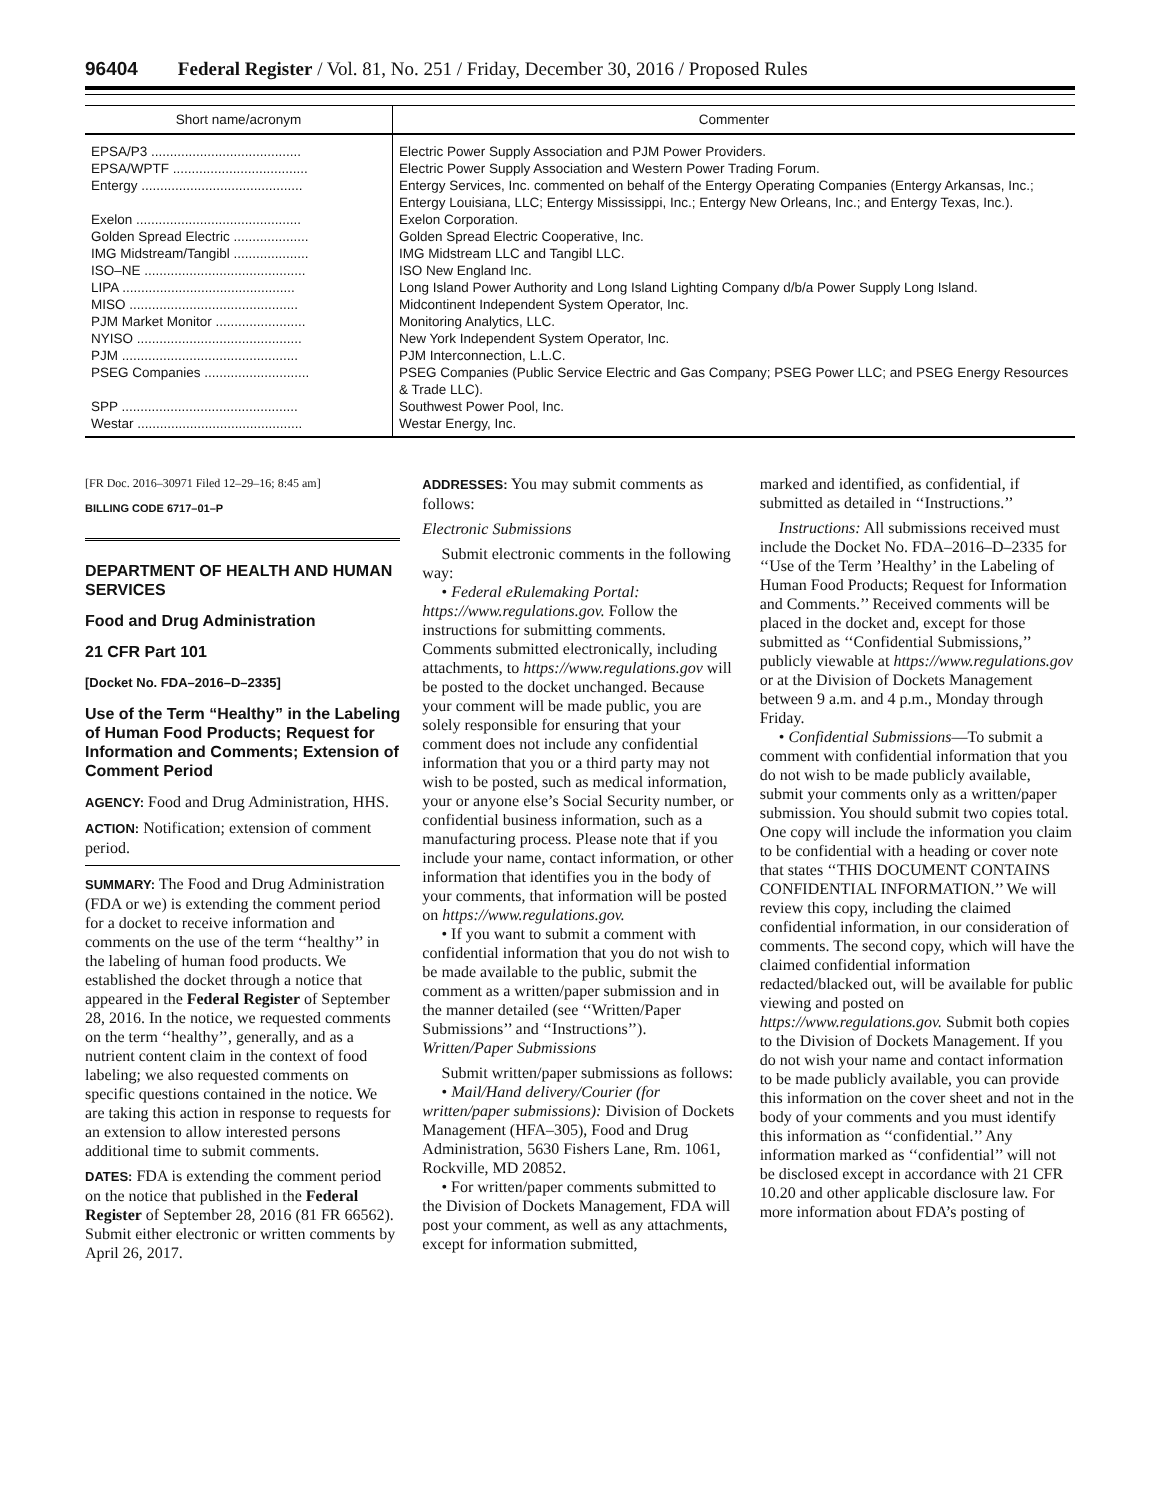96404 Federal Register / Vol. 81, No. 251 / Friday, December 30, 2016 / Proposed Rules
| Short name/acronym | Commenter |
| --- | --- |
| EPSA/P3 ........................................ | Electric Power Supply Association and PJM Power Providers. |
| EPSA/WPTF .................................... | Electric Power Supply Association and Western Power Trading Forum. |
| Entergy ........................................... | Entergy Services, Inc. commented on behalf of the Entergy Operating Companies (Entergy Arkansas, Inc.; Entergy Louisiana, LLC; Entergy Mississippi, Inc.; Entergy New Orleans, Inc.; and Entergy Texas, Inc.). |
| Exelon ............................................ | Exelon Corporation. |
| Golden Spread Electric .................... | Golden Spread Electric Cooperative, Inc. |
| IMG Midstream/Tangibl .................... | IMG Midstream LLC and Tangibl LLC. |
| ISO–NE ........................................... | ISO New England Inc. |
| LIPA .............................................. | Long Island Power Authority and Long Island Lighting Company d/b/a Power Supply Long Island. |
| MISO ............................................. | Midcontinent Independent System Operator, Inc. |
| PJM Market Monitor ........................ | Monitoring Analytics, LLC. |
| NYISO ............................................ | New York Independent System Operator, Inc. |
| PJM ............................................... | PJM Interconnection, L.L.C. |
| PSEG Companies ............................ | PSEG Companies (Public Service Electric and Gas Company; PSEG Power LLC; and PSEG Energy Resources & Trade LLC). |
| SPP ............................................... | Southwest Power Pool, Inc. |
| Westar ............................................ | Westar Energy, Inc. |
[FR Doc. 2016–30971 Filed 12–29–16; 8:45 am]
BILLING CODE 6717–01–P
DEPARTMENT OF HEALTH AND HUMAN SERVICES
Food and Drug Administration
21 CFR Part 101
[Docket No. FDA–2016–D–2335]
Use of the Term “Healthy” in the Labeling of Human Food Products; Request for Information and Comments; Extension of Comment Period
AGENCY: Food and Drug Administration, HHS.
ACTION: Notification; extension of comment period.
SUMMARY: The Food and Drug Administration (FDA or we) is extending the comment period for a docket to receive information and comments on the use of the term ‘‘healthy’’ in the labeling of human food products. We established the docket through a notice that appeared in the Federal Register of September 28, 2016. In the notice, we requested comments on the term ‘‘healthy’’, generally, and as a nutrient content claim in the context of food labeling; we also requested comments on specific questions contained in the notice. We are taking this action in response to requests for an extension to allow interested persons additional time to submit comments.
DATES: FDA is extending the comment period on the notice that published in the Federal Register of September 28, 2016 (81 FR 66562). Submit either electronic or written comments by April 26, 2017.
ADDRESSES: You may submit comments as follows:
Electronic Submissions
Submit electronic comments in the following way:
• Federal eRulemaking Portal: https://www.regulations.gov. Follow the instructions for submitting comments. Comments submitted electronically, including attachments, to https://www.regulations.gov will be posted to the docket unchanged. Because your comment will be made public, you are solely responsible for ensuring that your comment does not include any confidential information that you or a third party may not wish to be posted, such as medical information, your or anyone else’s Social Security number, or confidential business information, such as a manufacturing process. Please note that if you include your name, contact information, or other information that identifies you in the body of your comments, that information will be posted on https://www.regulations.gov.
• If you want to submit a comment with confidential information that you do not wish to be made available to the public, submit the comment as a written/paper submission and in the manner detailed (see ‘‘Written/Paper Submissions’’ and ‘‘Instructions’’).
Written/Paper Submissions
Submit written/paper submissions as follows:
• Mail/Hand delivery/Courier (for written/paper submissions): Division of Dockets Management (HFA–305), Food and Drug Administration, 5630 Fishers Lane, Rm. 1061, Rockville, MD 20852.
• For written/paper comments submitted to the Division of Dockets Management, FDA will post your comment, as well as any attachments, except for information submitted,
marked and identified, as confidential, if submitted as detailed in ‘‘Instructions.’’
Instructions: All submissions received must include the Docket No. FDA–2016–D–2335 for ‘‘Use of the Term ’Healthy’ in the Labeling of Human Food Products; Request for Information and Comments.’’ Received comments will be placed in the docket and, except for those submitted as ‘‘Confidential Submissions,’’ publicly viewable at https://www.regulations.gov or at the Division of Dockets Management between 9 a.m. and 4 p.m., Monday through Friday.
• Confidential Submissions—To submit a comment with confidential information that you do not wish to be made publicly available, submit your comments only as a written/paper submission. You should submit two copies total. One copy will include the information you claim to be confidential with a heading or cover note that states ‘‘THIS DOCUMENT CONTAINS CONFIDENTIAL INFORMATION.’’ We will review this copy, including the claimed confidential information, in our consideration of comments. The second copy, which will have the claimed confidential information redacted/blacked out, will be available for public viewing and posted on https://www.regulations.gov. Submit both copies to the Division of Dockets Management. If you do not wish your name and contact information to be made publicly available, you can provide this information on the cover sheet and not in the body of your comments and you must identify this information as ‘‘confidential.’’ Any information marked as ‘‘confidential’’ will not be disclosed except in accordance with 21 CFR 10.20 and other applicable disclosure law. For more information about FDA’s posting of